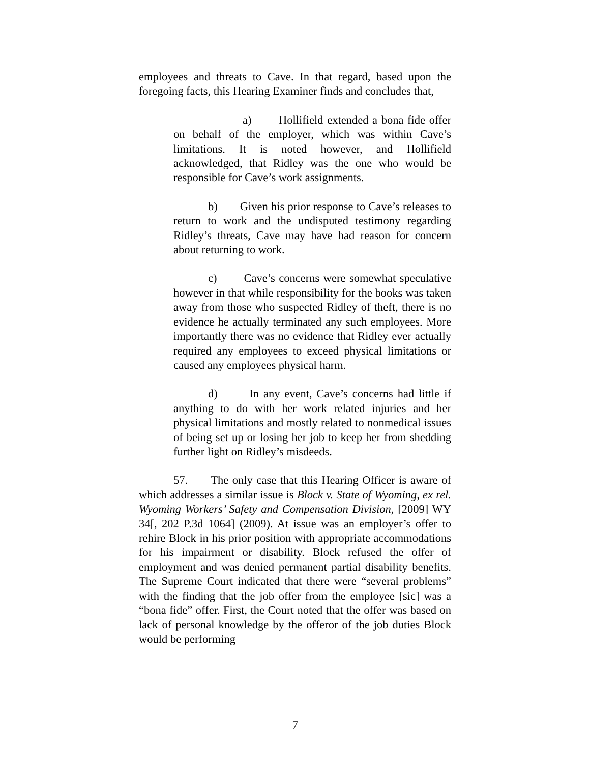employees and threats to Cave. In that regard, based upon the foregoing facts, this Hearing Examiner finds and concludes that,
a) Hollifield extended a bona fide offer on behalf of the employer, which was within Cave’s limitations. It is noted however, and Hollifield acknowledged, that Ridley was the one who would be responsible for Cave’s work assignments.
b) Given his prior response to Cave’s releases to return to work and the undisputed testimony regarding Ridley’s threats, Cave may have had reason for concern about returning to work.
c) Cave’s concerns were somewhat speculative however in that while responsibility for the books was taken away from those who suspected Ridley of theft, there is no evidence he actually terminated any such employees. More importantly there was no evidence that Ridley ever actually required any employees to exceed physical limitations or caused any employees physical harm.
d) In any event, Cave’s concerns had little if anything to do with her work related injuries and her physical limitations and mostly related to nonmedical issues of being set up or losing her job to keep her from shedding further light on Ridley’s misdeeds.
57. The only case that this Hearing Officer is aware of which addresses a similar issue is Block v. State of Wyoming, ex rel. Wyoming Workers’ Safety and Compensation Division, [2009] WY 34[, 202 P.3d 1064] (2009). At issue was an employer’s offer to rehire Block in his prior position with appropriate accommodations for his impairment or disability. Block refused the offer of employment and was denied permanent partial disability benefits. The Supreme Court indicated that there were “several problems” with the finding that the job offer from the employee [sic] was a “bona fide” offer. First, the Court noted that the offer was based on lack of personal knowledge by the offeror of the job duties Block would be performing
7